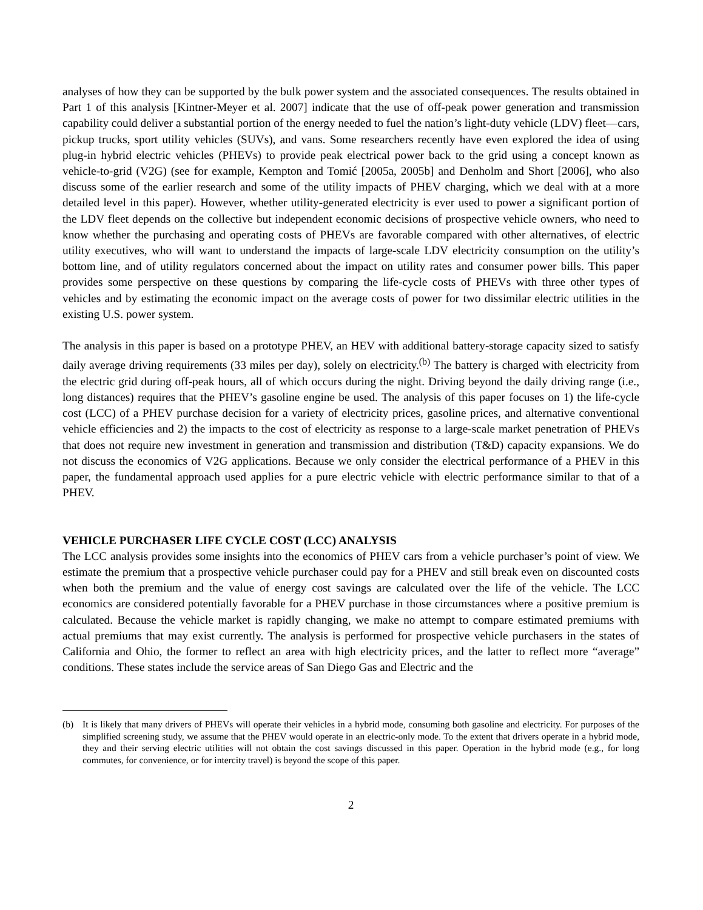analyses of how they can be supported by the bulk power system and the associated consequences. The results obtained in Part 1 of this analysis [Kintner-Meyer et al. 2007] indicate that the use of off-peak power generation and transmission capability could deliver a substantial portion of the energy needed to fuel the nation’s light-duty vehicle (LDV) fleet—cars, pickup trucks, sport utility vehicles (SUVs), and vans. Some researchers recently have even explored the idea of using plug-in hybrid electric vehicles (PHEVs) to provide peak electrical power back to the grid using a concept known as vehicle-to-grid (V2G) (see for example, Kempton and Tomić [2005a, 2005b] and Denholm and Short [2006], who also discuss some of the earlier research and some of the utility impacts of PHEV charging, which we deal with at a more detailed level in this paper). However, whether utility-generated electricity is ever used to power a significant portion of the LDV fleet depends on the collective but independent economic decisions of prospective vehicle owners, who need to know whether the purchasing and operating costs of PHEVs are favorable compared with other alternatives, of electric utility executives, who will want to understand the impacts of large-scale LDV electricity consumption on the utility’s bottom line, and of utility regulators concerned about the impact on utility rates and consumer power bills. This paper provides some perspective on these questions by comparing the life-cycle costs of PHEVs with three other types of vehicles and by estimating the economic impact on the average costs of power for two dissimilar electric utilities in the existing U.S. power system.
The analysis in this paper is based on a prototype PHEV, an HEV with additional battery-storage capacity sized to satisfy daily average driving requirements (33 miles per day), solely on electricity.<sup>(b)</sup> The battery is charged with electricity from the electric grid during off-peak hours, all of which occurs during the night. Driving beyond the daily driving range (i.e., long distances) requires that the PHEV’s gasoline engine be used. The analysis of this paper focuses on 1) the life-cycle cost (LCC) of a PHEV purchase decision for a variety of electricity prices, gasoline prices, and alternative conventional vehicle efficiencies and 2) the impacts to the cost of electricity as response to a large-scale market penetration of PHEVs that does not require new investment in generation and transmission and distribution (T&D) capacity expansions. We do not discuss the economics of V2G applications. Because we only consider the electrical performance of a PHEV in this paper, the fundamental approach used applies for a pure electric vehicle with electric performance similar to that of a PHEV.
VEHICLE PURCHASER LIFE CYCLE COST (LCC) ANALYSIS
The LCC analysis provides some insights into the economics of PHEV cars from a vehicle purchaser’s point of view. We estimate the premium that a prospective vehicle purchaser could pay for a PHEV and still break even on discounted costs when both the premium and the value of energy cost savings are calculated over the life of the vehicle. The LCC economics are considered potentially favorable for a PHEV purchase in those circumstances where a positive premium is calculated. Because the vehicle market is rapidly changing, we make no attempt to compare estimated premiums with actual premiums that may exist currently. The analysis is performed for prospective vehicle purchasers in the states of California and Ohio, the former to reflect an area with high electricity prices, and the latter to reflect more “average” conditions. These states include the service areas of San Diego Gas and Electric and the
(b) It is likely that many drivers of PHEVs will operate their vehicles in a hybrid mode, consuming both gasoline and electricity. For purposes of the simplified screening study, we assume that the PHEV would operate in an electric-only mode. To the extent that drivers operate in a hybrid mode, they and their serving electric utilities will not obtain the cost savings discussed in this paper. Operation in the hybrid mode (e.g., for long commutes, for convenience, or for intercity travel) is beyond the scope of this paper.
2